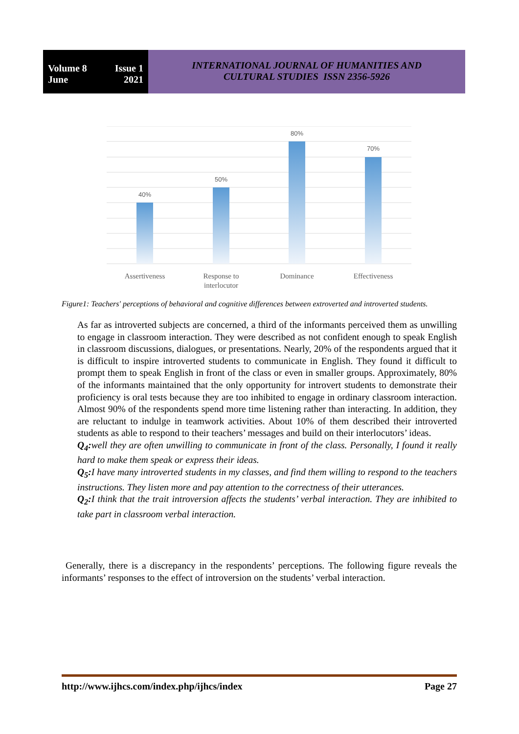Volume 8 Issue 1
June 2021
INTERNATIONAL JOURNAL OF HUMANITIES AND
CULTURAL STUDIES ISSN 2356-5926
40%
50%
80%
70%
Assertiveness
Response to
interlocutor
Dominance
Effectiveness
Figure1: Teachers' perceptions of behavioral and cognitive differences between extroverted and introverted students.
As far as introverted subjects are concerned, a third of the informants perceived them as unwilling to engage in classroom interaction. They were described as not confident enough to speak English in classroom discussions, dialogues, or presentations. Nearly, 20% of the respondents argued that it is difficult to inspire introverted students to communicate in English. They found it difficult to prompt them to speak English in front of the class or even in smaller groups. Approximately, 80% of the informants maintained that the only opportunity for introvert students to demonstrate their proficiency is oral tests because they are too inhibited to engage in ordinary classroom interaction. Almost 90% of the respondents spend more time listening rather than interacting. In addition, they are reluctant to indulge in teamwork activities. About 10% of them described their introverted students as able to respond to their teachers’ messages and build on their interlocutors’ ideas.
Q<sub>4</sub>: well they are often unwilling to communicate in front of the class. Personally, I found it really hard to make them speak or express their ideas.
Q<sub>5</sub>: I have many introverted students in my classes, and find them willing to respond to the teachers instructions. They listen more and pay attention to the correctness of their utterances.
Q<sub>2</sub>: I think that the trait introversion affects the students’ verbal interaction. They are inhibited to take part in classroom verbal interaction.
Generally, there is a discrepancy in the respondents’ perceptions. The following figure reveals the informants’ responses to the effect of introversion on the students’ verbal interaction.
http://www.ijhcs.com/index.php/ijhcs/index Page 27